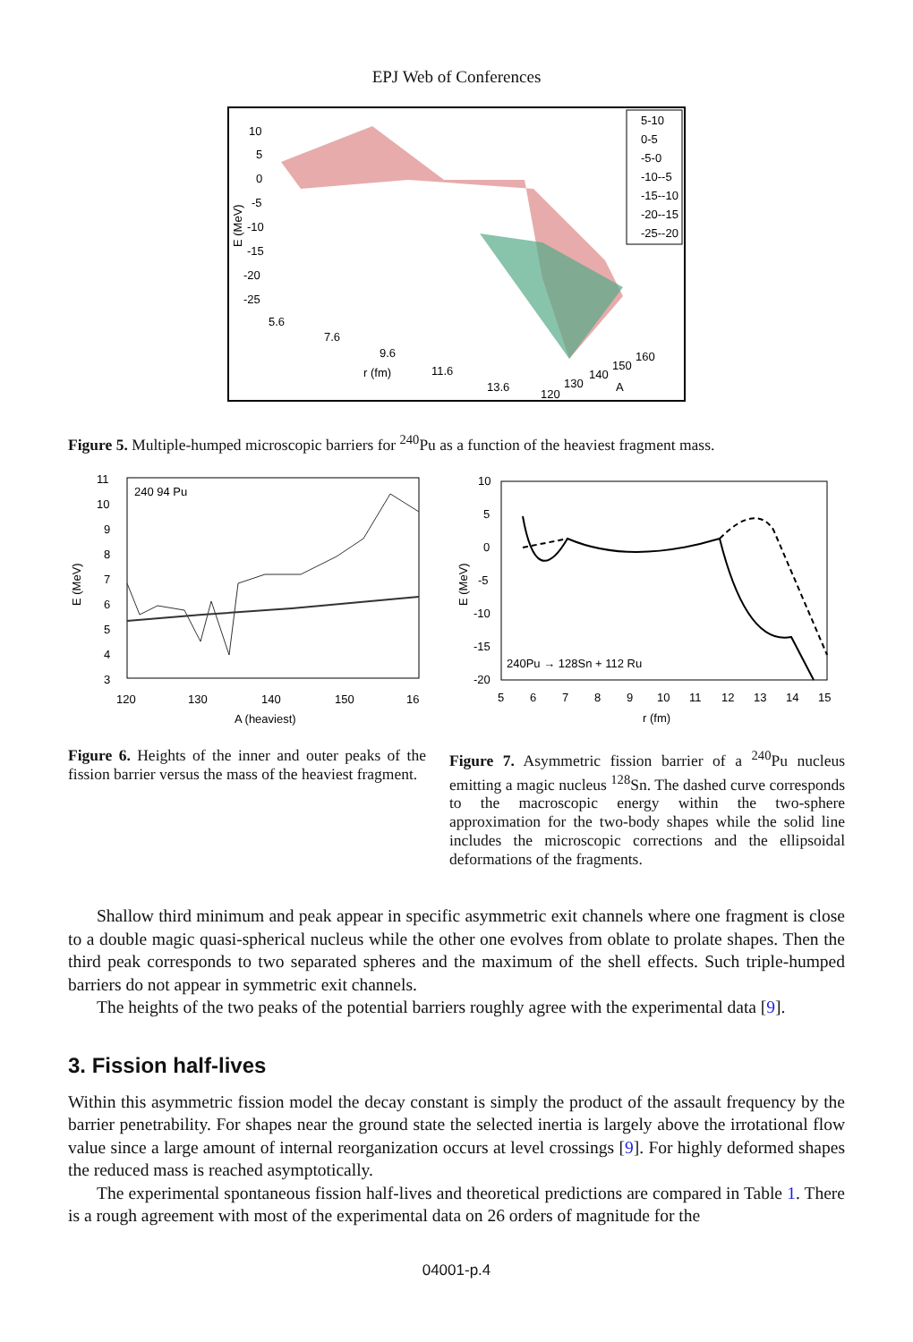EPJ Web of Conferences
10
5
0
-5
-10
-15
-20
-25
E (MeV)
5.6
7.6
9.6
r (fm)
11.6
13.6
120
130
140
150
160
A
5-10
0-5
-5-0
-10--5
-15--10
-20--15
-25--20
Figure 5. Multiple-humped microscopic barriers for <sup>240</sup>Pu as a function of the heaviest fragment mass.
240 94 Pu
11
10
9
8
7
6
5
4
3
E (MeV)
120
130
140
150
16
A (heaviest)
10
5
0
-5
-10
-15
-20
E (MeV)
240Pu → 128Sn + 112 Ru
5
6
7
8
9
10
11
12
13
14
15
r (fm)
Figure 6. Heights of the inner and outer peaks of the fission barrier versus the mass of the heaviest fragment.
Figure 7. Asymmetric fission barrier of a <sup>240</sup>Pu nucleus emitting a magic nucleus <sup>128</sup>Sn. The dashed curve corresponds to the macroscopic energy within the two-sphere approximation for the two-body shapes while the solid line includes the microscopic corrections and the ellipsoidal deformations of the fragments.
Shallow third minimum and peak appear in specific asymmetric exit channels where one fragment is close to a double magic quasi-spherical nucleus while the other one evolves from oblate to prolate shapes. Then the third peak corresponds to two separated spheres and the maximum of the shell effects. Such triple-humped barriers do not appear in symmetric exit channels.
The heights of the two peaks of the potential barriers roughly agree with the experimental data [9].
3. Fission half-lives
Within this asymmetric fission model the decay constant is simply the product of the assault frequency by the barrier penetrability. For shapes near the ground state the selected inertia is largely above the irrotational flow value since a large amount of internal reorganization occurs at level crossings [9]. For highly deformed shapes the reduced mass is reached asymptotically.
The experimental spontaneous fission half-lives and theoretical predictions are compared in Table 1. There is a rough agreement with most of the experimental data on 26 orders of magnitude for the
04001-p.4